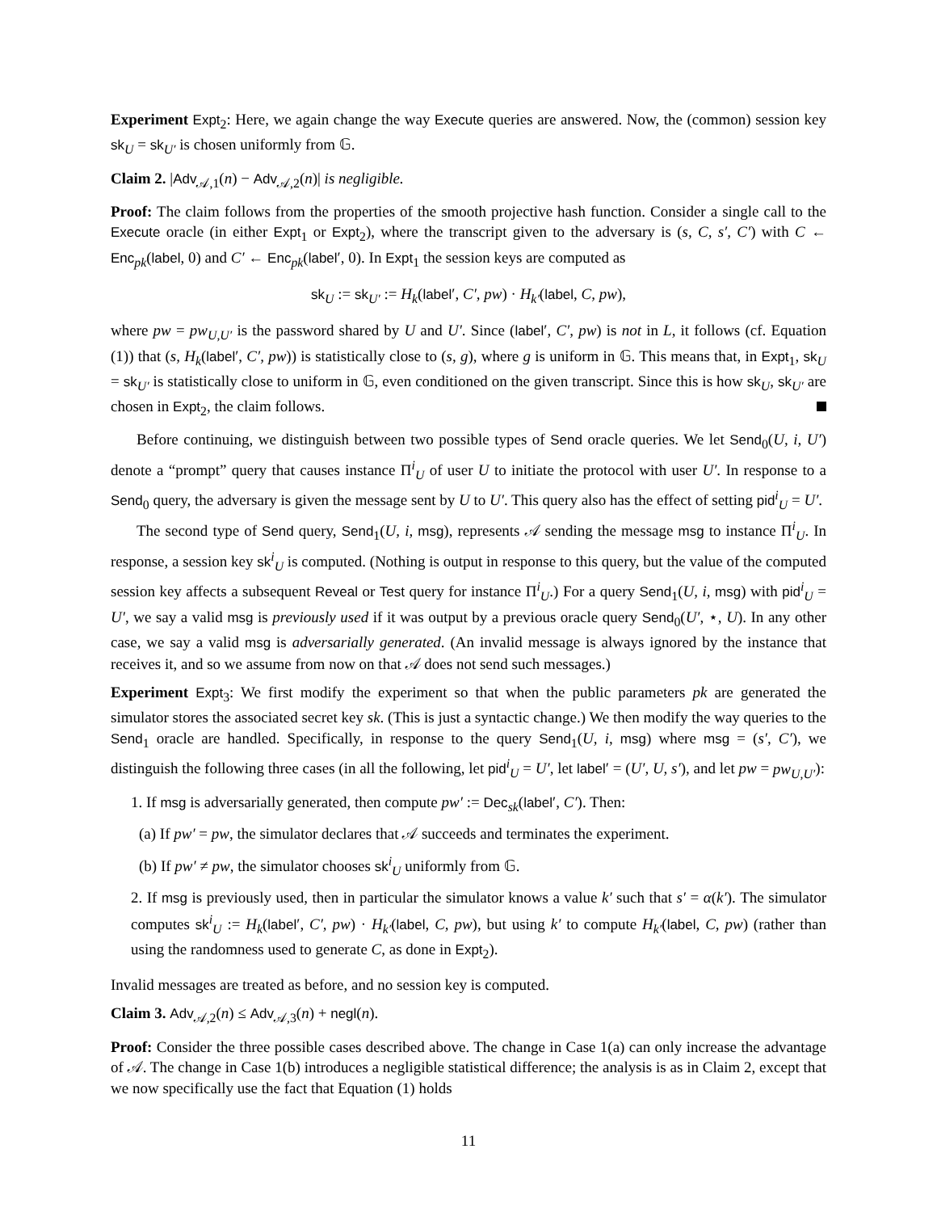Experiment Expt<sub>2</sub>: Here, we again change the way Execute queries are answered. Now, the (common) session key sk<sub>U</sub> = sk<sub>U′</sub> is chosen uniformly from 𝔾.
Claim 2. |Adv<sub>𝒜,1</sub>(n) − Adv<sub>𝒜,2</sub>(n)| is negligible.
Proof: The claim follows from the properties of the smooth projective hash function. Consider a single call to the Execute oracle (in either Expt<sub>1</sub> or Expt<sub>2</sub>), where the transcript given to the adversary is (s, C, s′, C′) with C ← Enc<sub>pk</sub>(label, 0) and C′ ← Enc<sub>pk</sub>(label′, 0). In Expt<sub>1</sub> the session keys are computed as
sk<sub>U</sub> := sk<sub>U′</sub> := H<sub>k</sub>(label′, C′, pw) · H<sub>k′</sub>(label, C, pw),
where pw = pw<sub>U,U′</sub> is the password shared by U and U′. Since (label′, C′, pw) is not in L, it follows (cf. Equation (1)) that (s, H<sub>k</sub>(label′, C′, pw)) is statistically close to (s, g), where g is uniform in 𝔾. This means that, in Expt<sub>1</sub>, sk<sub>U</sub> = sk<sub>U′</sub> is statistically close to uniform in 𝔾, even conditioned on the given transcript. Since this is how sk<sub>U</sub>, sk<sub>U′</sub> are chosen in Expt<sub>2</sub>, the claim follows.
Before continuing, we distinguish between two possible types of Send oracle queries. We let Send<sub>0</sub>(U, i, U′) denote a “prompt” query that causes instance Π<sup>i</sup><sub>U</sub> of user U to initiate the protocol with user U′. In response to a Send<sub>0</sub> query, the adversary is given the message sent by U to U′. This query also has the effect of setting pid<sup>i</sup><sub>U</sub> = U′.
The second type of Send query, Send<sub>1</sub>(U, i, msg), represents 𝒜 sending the message msg to instance Π<sup>i</sup><sub>U</sub>. In response, a session key sk<sup>i</sup><sub>U</sub> is computed. (Nothing is output in response to this query, but the value of the computed session key affects a subsequent Reveal or Test query for instance Π<sup>i</sup><sub>U</sub>.) For a query Send<sub>1</sub>(U, i, msg) with pid<sup>i</sup><sub>U</sub> = U′, we say a valid msg is previously used if it was output by a previous oracle query Send<sub>0</sub>(U′, ⋆, U). In any other case, we say a valid msg is adversarially generated. (An invalid message is always ignored by the instance that receives it, and so we assume from now on that 𝒜 does not send such messages.)
Experiment Expt<sub>3</sub>: We first modify the experiment so that when the public parameters pk are generated the simulator stores the associated secret key sk. (This is just a syntactic change.) We then modify the way queries to the Send<sub>1</sub> oracle are handled. Specifically, in response to the query Send<sub>1</sub>(U, i, msg) where msg = (s′, C′), we distinguish the following three cases (in all the following, let pid<sup>i</sup><sub>U</sub> = U′, let label′ = (U′, U, s′), and let pw = pw<sub>U,U′</sub>):
1. If msg is adversarially generated, then compute pw′ := Dec<sub>sk</sub>(label′, C′). Then:
(a) If pw′ = pw, the simulator declares that 𝒜 succeeds and terminates the experiment.
(b) If pw′ ≠ pw, the simulator chooses sk<sup>i</sup><sub>U</sub> uniformly from 𝔾.
2. If msg is previously used, then in particular the simulator knows a value k′ such that s′ = α(k′). The simulator computes sk<sup>i</sup><sub>U</sub> := H<sub>k</sub>(label′, C′, pw) · H<sub>k′</sub>(label, C, pw), but using k′ to compute H<sub>k′</sub>(label, C, pw) (rather than using the randomness used to generate C, as done in Expt<sub>2</sub>).
Invalid messages are treated as before, and no session key is computed.
Claim 3. Adv<sub>𝒜,2</sub>(n) ≤ Adv<sub>𝒜,3</sub>(n) + negl(n).
Proof: Consider the three possible cases described above. The change in Case 1(a) can only increase the advantage of 𝒜. The change in Case 1(b) introduces a negligible statistical difference; the analysis is as in Claim 2, except that we now specifically use the fact that Equation (1) holds
11